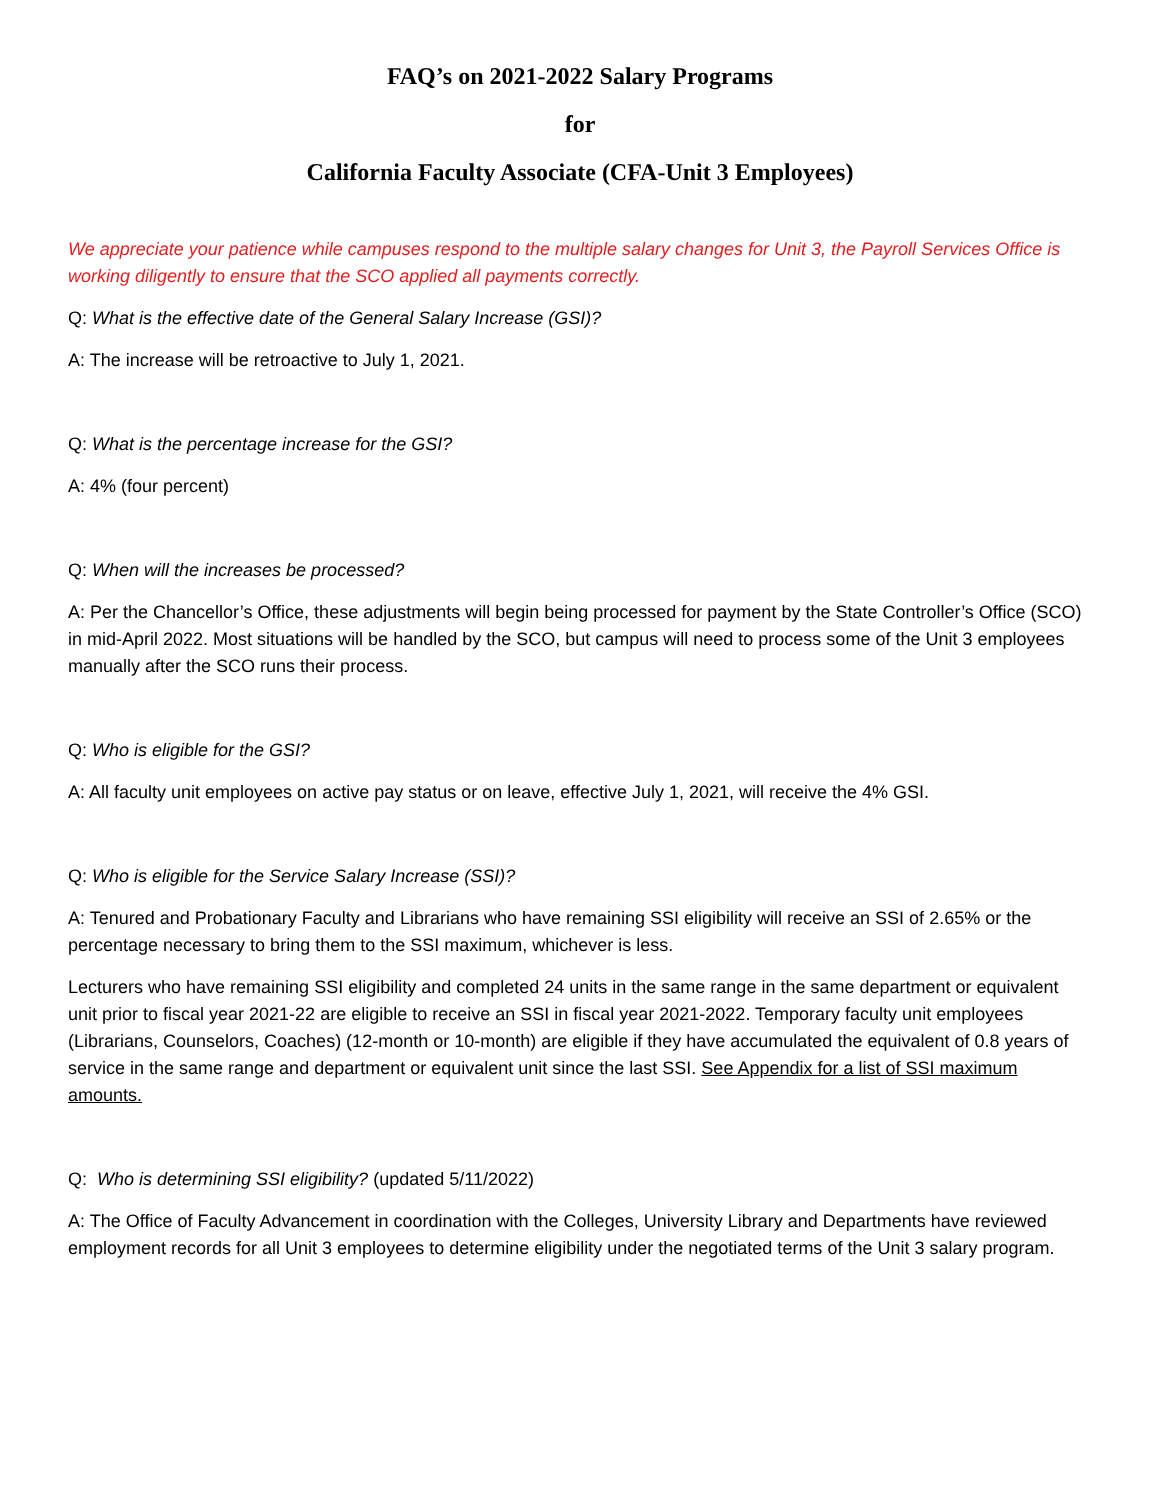FAQ’s on 2021-2022 Salary Programs
for
California Faculty Associate (CFA-Unit 3 Employees)
We appreciate your patience while campuses respond to the multiple salary changes for Unit 3, the Payroll Services Office is working diligently to ensure that the SCO applied all payments correctly.
Q: What is the effective date of the General Salary Increase (GSI)?
A: The increase will be retroactive to July 1, 2021.
Q: What is the percentage increase for the GSI?
A: 4% (four percent)
Q: When will the increases be processed?
A: Per the Chancellor’s Office, these adjustments will begin being processed for payment by the State Controller’s Office (SCO) in mid-April 2022. Most situations will be handled by the SCO, but campus will need to process some of the Unit 3 employees manually after the SCO runs their process.
Q: Who is eligible for the GSI?
A: All faculty unit employees on active pay status or on leave, effective July 1, 2021, will receive the 4% GSI.
Q: Who is eligible for the Service Salary Increase (SSI)?
A: Tenured and Probationary Faculty and Librarians who have remaining SSI eligibility will receive an SSI of 2.65% or the percentage necessary to bring them to the SSI maximum, whichever is less.
Lecturers who have remaining SSI eligibility and completed 24 units in the same range in the same department or equivalent unit prior to fiscal year 2021-22 are eligible to receive an SSI in fiscal year 2021-2022. Temporary faculty unit employees (Librarians, Counselors, Coaches) (12-month or 10-month) are eligible if they have accumulated the equivalent of 0.8 years of service in the same range and department or equivalent unit since the last SSI. See Appendix for a list of SSI maximum amounts.
Q: Who is determining SSI eligibility? (updated 5/11/2022)
A: The Office of Faculty Advancement in coordination with the Colleges, University Library and Departments have reviewed employment records for all Unit 3 employees to determine eligibility under the negotiated terms of the Unit 3 salary program.